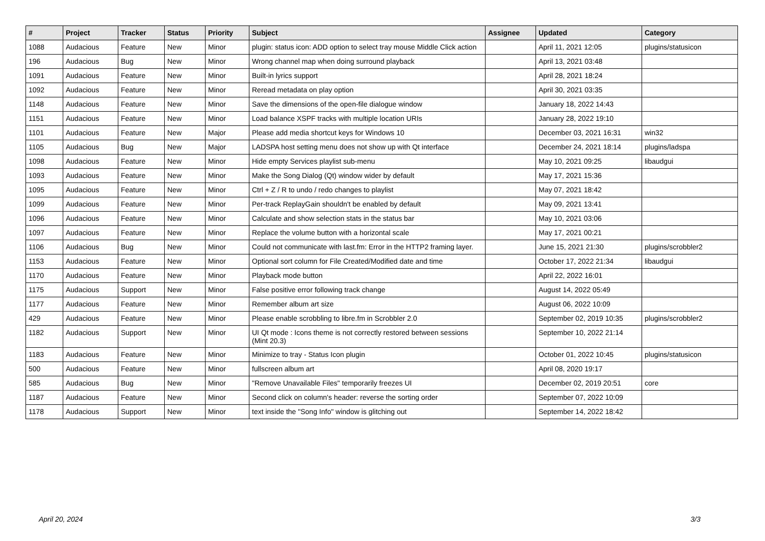| # | Project | Tracker | Status | Priority | Subject | Assignee | Updated | Category |
| --- | --- | --- | --- | --- | --- | --- | --- | --- |
| 1088 | Audacious | Feature | New | Minor | plugin: status icon: ADD option to select tray mouse Middle Click action | | April 11, 2021 12:05 | plugins/statusicon |
| 196 | Audacious | Bug | New | Minor | Wrong channel map when doing surround playback | | April 13, 2021 03:48 | |
| 1091 | Audacious | Feature | New | Minor | Built-in lyrics support | | April 28, 2021 18:24 | |
| 1092 | Audacious | Feature | New | Minor | Reread metadata on play option | | April 30, 2021 03:35 | |
| 1148 | Audacious | Feature | New | Minor | Save the dimensions of the open-file dialogue window | | January 18, 2022 14:43 | |
| 1151 | Audacious | Feature | New | Minor | Load balance XSPF tracks with multiple location URIs | | January 28, 2022 19:10 | |
| 1101 | Audacious | Feature | New | Major | Please add media shortcut keys for Windows 10 | | December 03, 2021 16:31 | win32 |
| 1105 | Audacious | Bug | New | Major | LADSPA host setting menu does not show up with Qt interface | | December 24, 2021 18:14 | plugins/ladspa |
| 1098 | Audacious | Feature | New | Minor | Hide empty Services playlist sub-menu | | May 10, 2021 09:25 | libaudgui |
| 1093 | Audacious | Feature | New | Minor | Make the Song Dialog (Qt) window wider by default | | May 17, 2021 15:36 | |
| 1095 | Audacious | Feature | New | Minor | Ctrl + Z / R to undo / redo changes to playlist | | May 07, 2021 18:42 | |
| 1099 | Audacious | Feature | New | Minor | Per-track ReplayGain shouldn't be enabled by default | | May 09, 2021 13:41 | |
| 1096 | Audacious | Feature | New | Minor | Calculate and show selection stats in the status bar | | May 10, 2021 03:06 | |
| 1097 | Audacious | Feature | New | Minor | Replace the volume button with a horizontal scale | | May 17, 2021 00:21 | |
| 1106 | Audacious | Bug | New | Minor | Could not communicate with last.fm: Error in the HTTP2 framing layer. | | June 15, 2021 21:30 | plugins/scrobbler2 |
| 1153 | Audacious | Feature | New | Minor | Optional sort column for File Created/Modified date and time | | October 17, 2022 21:34 | libaudgui |
| 1170 | Audacious | Feature | New | Minor | Playback mode button | | April 22, 2022 16:01 | |
| 1175 | Audacious | Support | New | Minor | False positive error following track change | | August 14, 2022 05:49 | |
| 1177 | Audacious | Feature | New | Minor | Remember album art size | | August 06, 2022 10:09 | |
| 429 | Audacious | Feature | New | Minor | Please enable scrobbling to libre.fm in Scrobbler 2.0 | | September 02, 2019 10:35 | plugins/scrobbler2 |
| 1182 | Audacious | Support | New | Minor | UI Qt mode : Icons theme is not correctly restored between sessions (Mint 20.3) | | September 10, 2022 21:14 | |
| 1183 | Audacious | Feature | New | Minor | Minimize to tray - Status Icon plugin | | October 01, 2022 10:45 | plugins/statusicon |
| 500 | Audacious | Feature | New | Minor | fullscreen album art | | April 08, 2020 19:17 | |
| 585 | Audacious | Bug | New | Minor | "Remove Unavailable Files" temporarily freezes UI | | December 02, 2019 20:51 | core |
| 1187 | Audacious | Feature | New | Minor | Second click on column's header: reverse the sorting order | | September 07, 2022 10:09 | |
| 1178 | Audacious | Support | New | Minor | text inside the "Song Info" window is glitching out | | September 14, 2022 18:42 | |
April 20, 2024 3/3